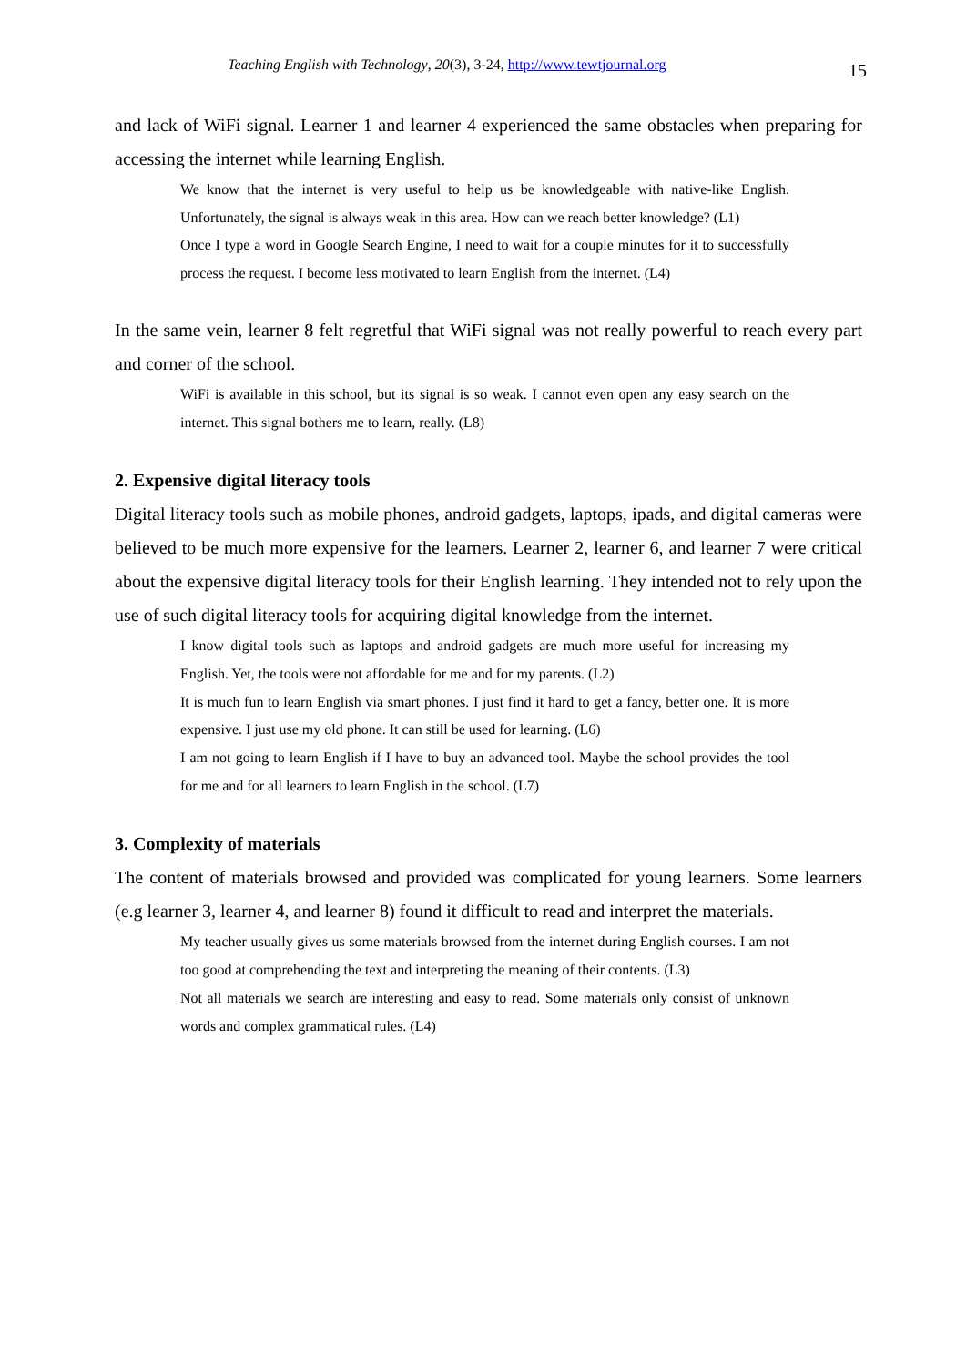Teaching English with Technology, 20(3), 3-24, http://www.tewtjournal.org 15
and lack of WiFi signal. Learner 1 and learner 4 experienced the same obstacles when preparing for accessing the internet while learning English.
We know that the internet is very useful to help us be knowledgeable with native-like English. Unfortunately, the signal is always weak in this area. How can we reach better knowledge? (L1)
Once I type a word in Google Search Engine, I need to wait for a couple minutes for it to successfully process the request. I become less motivated to learn English from the internet. (L4)
In the same vein, learner 8 felt regretful that WiFi signal was not really powerful to reach every part and corner of the school.
WiFi is available in this school, but its signal is so weak. I cannot even open any easy search on the internet. This signal bothers me to learn, really. (L8)
2. Expensive digital literacy tools
Digital literacy tools such as mobile phones, android gadgets, laptops, ipads, and digital cameras were believed to be much more expensive for the learners. Learner 2, learner 6, and learner 7 were critical about the expensive digital literacy tools for their English learning. They intended not to rely upon the use of such digital literacy tools for acquiring digital knowledge from the internet.
I know digital tools such as laptops and android gadgets are much more useful for increasing my English. Yet, the tools were not affordable for me and for my parents. (L2)
It is much fun to learn English via smart phones. I just find it hard to get a fancy, better one. It is more expensive. I just use my old phone. It can still be used for learning. (L6)
I am not going to learn English if I have to buy an advanced tool. Maybe the school provides the tool for me and for all learners to learn English in the school. (L7)
3. Complexity of materials
The content of materials browsed and provided was complicated for young learners. Some learners (e.g learner 3, learner 4, and learner 8) found it difficult to read and interpret the materials.
My teacher usually gives us some materials browsed from the internet during English courses. I am not too good at comprehending the text and interpreting the meaning of their contents. (L3)
Not all materials we search are interesting and easy to read. Some materials only consist of unknown words and complex grammatical rules. (L4)